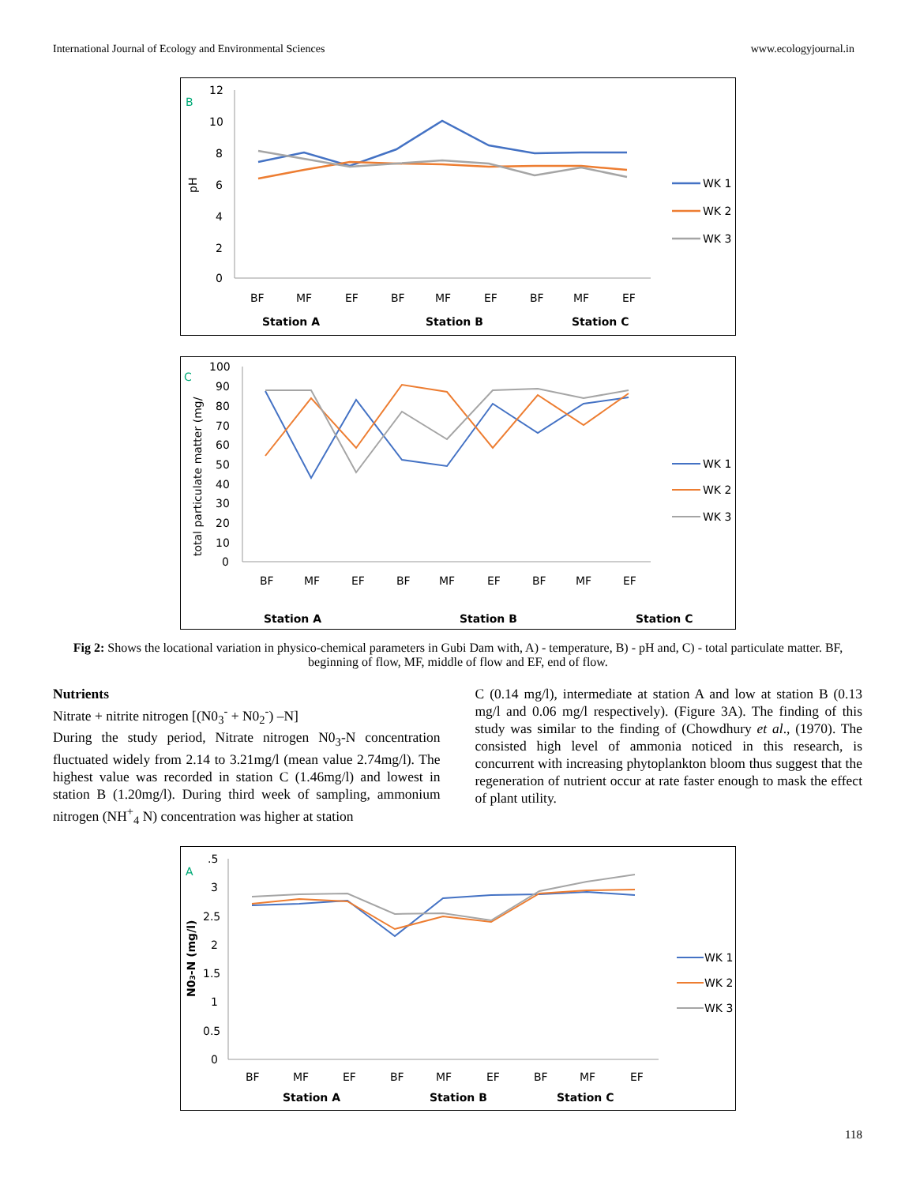International Journal of Ecology and Environmental Sciences www.ecologyjournal.in
B
pH
12
10
8
6
4
2
0
BF
MF
EF
BF
MF
EF
BF
MF
EF
Station A
Station B
Station C
WK 1
WK 2
WK 3
C
total particulate matter (mg/
100
90
80
70
60
50
40
30
20
10
0
BF
MF
EF
BF
MF
EF
BF
MF
EF
Station A
Station B
Station C
WK 1
WK 2
WK 3
Fig 2: Shows the locational variation in physico-chemical parameters in Gubi Dam with, A) - temperature, B) - pH and, C) - total particulate matter. BF, beginning of flow, MF, middle of flow and EF, end of flow.
Nutrients
Nitrate + nitrite nitrogen [(N0<sub>3</sub><sup>-</sup> + N0<sub>2</sub><sup>-</sup>) –N]
During the study period, Nitrate nitrogen N0<sub>3</sub>-N concentration fluctuated widely from 2.14 to 3.21mg/l (mean value 2.74mg/l). The highest value was recorded in station C (1.46mg/l) and lowest in station B (1.20mg/l). During third week of sampling, ammonium nitrogen (NH<sup>+</sup><sub>4</sub> N) concentration was higher at station
C (0.14 mg/l), intermediate at station A and low at station B (0.13 mg/l and 0.06 mg/l respectively). (Figure 3A). The finding of this study was similar to the finding of (Chowdhury et al., (1970). The consisted high level of ammonia noticed in this research, is concurrent with increasing phytoplankton bloom thus suggest that the regeneration of nutrient occur at rate faster enough to mask the effect of plant utility.
A
N03-N (mg/l)
.5
3
2.5
2
1.5
1
0.5
0
BF
MF
EF
BF
MF
EF
BF
MF
EF
Station A
Station B
Station C
WK 1
WK 2
WK 3
118